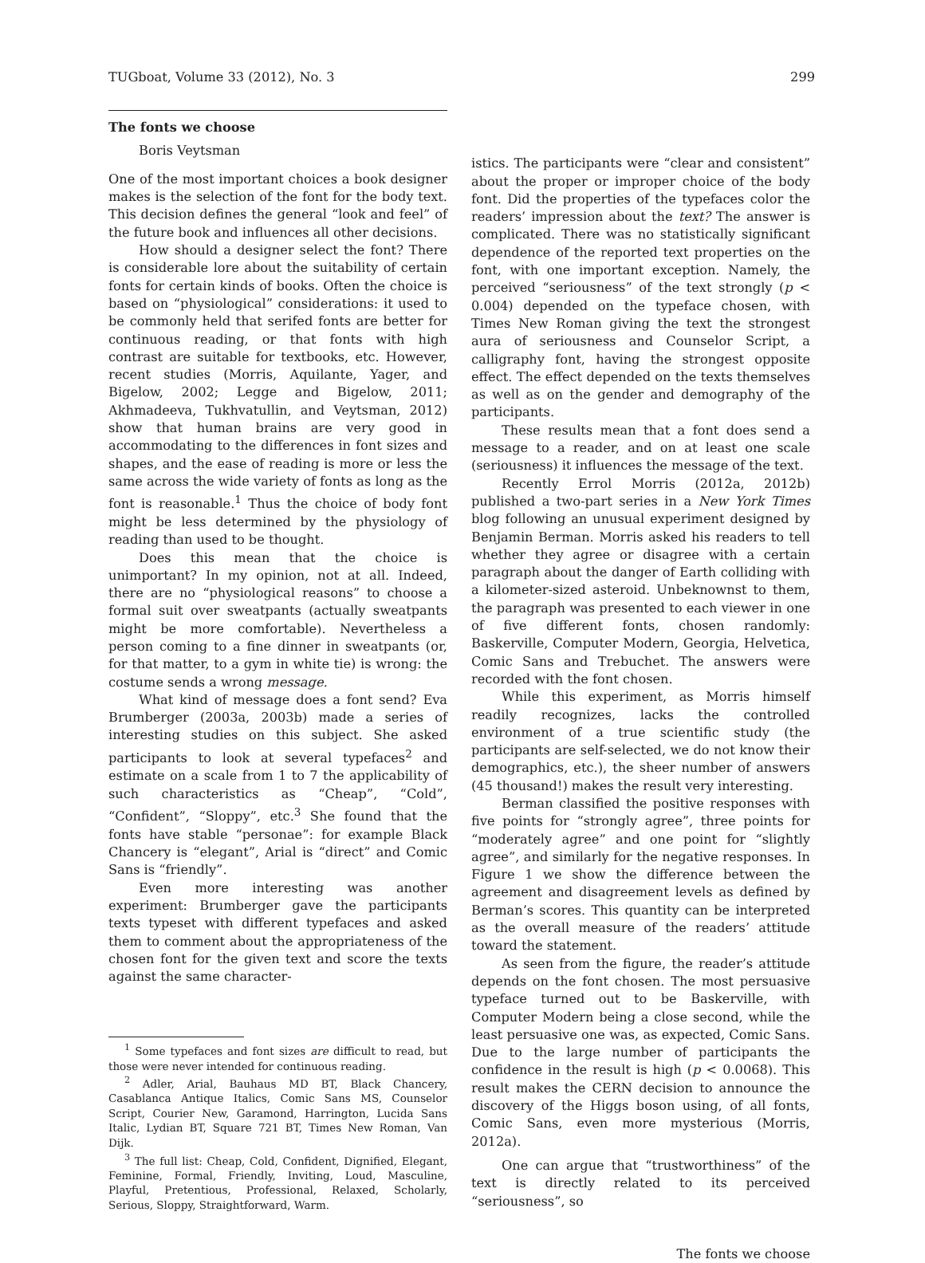TUGboat, Volume 33 (2012), No. 3 299
The fonts we choose
Boris Veytsman
One of the most important choices a book designer makes is the selection of the font for the body text. This decision defines the general “look and feel” of the future book and influences all other decisions.
How should a designer select the font? There is considerable lore about the suitability of certain fonts for certain kinds of books. Often the choice is based on “physiological” considerations: it used to be commonly held that serifed fonts are better for continuous reading, or that fonts with high contrast are suitable for textbooks, etc. However, recent studies (Morris, Aquilante, Yager, and Bigelow, 2002; Legge and Bigelow, 2011; Akhmadeeva, Tukhvatullin, and Veytsman, 2012) show that human brains are very good in accommodating to the differences in font sizes and shapes, and the ease of reading is more or less the same across the wide variety of fonts as long as the font is reasonable.<sup>1</sup> Thus the choice of body font might be less determined by the physiology of reading than used to be thought.
Does this mean that the choice is unimportant? In my opinion, not at all. Indeed, there are no “physiological reasons” to choose a formal suit over sweatpants (actually sweatpants might be more comfortable). Nevertheless a person coming to a fine dinner in sweatpants (or, for that matter, to a gym in white tie) is wrong: the costume sends a wrong message.
What kind of message does a font send? Eva Brumberger (2003a, 2003b) made a series of interesting studies on this subject. She asked participants to look at several typefaces<sup>2</sup> and estimate on a scale from 1 to 7 the applicability of such characteristics as “Cheap”, “Cold”, “Confident”, “Sloppy”, etc.<sup>3</sup> She found that the fonts have stable “personae”: for example Black Chancery is “elegant”, Arial is “direct” and Comic Sans is “friendly”.
Even more interesting was another experiment: Brumberger gave the participants texts typeset with different typefaces and asked them to comment about the appropriateness of the chosen font for the given text and score the texts against the same character-
<sup>1</sup> Some typefaces and font sizes are difficult to read, but those were never intended for continuous reading.
<sup>2</sup> Adler, Arial, Bauhaus MD BT, Black Chancery, Casablanca Antique Italics, Comic Sans MS, Counselor Script, Courier New, Garamond, Harrington, Lucida Sans Italic, Lydian BT, Square 721 BT, Times New Roman, Van Dijk.
<sup>3</sup> The full list: Cheap, Cold, Confident, Dignified, Elegant, Feminine, Formal, Friendly, Inviting, Loud, Masculine, Playful, Pretentious, Professional, Relaxed, Scholarly, Serious, Sloppy, Straightforward, Warm.
istics. The participants were “clear and consistent” about the proper or improper choice of the body font. Did the properties of the typefaces color the readers’ impression about the text? The answer is complicated. There was no statistically significant dependence of the reported text properties on the font, with one important exception. Namely, the perceived “seriousness” of the text strongly (p < 0.004) depended on the typeface chosen, with Times New Roman giving the text the strongest aura of seriousness and Counselor Script, a calligraphy font, having the strongest opposite effect. The effect depended on the texts themselves as well as on the gender and demography of the participants.
These results mean that a font does send a message to a reader, and on at least one scale (seriousness) it influences the message of the text.
Recently Errol Morris (2012a, 2012b) published a two-part series in a New York Times blog following an unusual experiment designed by Benjamin Berman. Morris asked his readers to tell whether they agree or disagree with a certain paragraph about the danger of Earth colliding with a kilometer-sized asteroid. Unbeknownst to them, the paragraph was presented to each viewer in one of five different fonts, chosen randomly: Baskerville, Computer Modern, Georgia, Helvetica, Comic Sans and Trebuchet. The answers were recorded with the font chosen.
While this experiment, as Morris himself readily recognizes, lacks the controlled environment of a true scientific study (the participants are self-selected, we do not know their demographics, etc.), the sheer number of answers (45 thousand!) makes the result very interesting.
Berman classified the positive responses with five points for “strongly agree”, three points for “moderately agree” and one point for “slightly agree”, and similarly for the negative responses. In Figure 1 we show the difference between the agreement and disagreement levels as defined by Berman’s scores. This quantity can be interpreted as the overall measure of the readers’ attitude toward the statement.
As seen from the figure, the reader’s attitude depends on the font chosen. The most persuasive typeface turned out to be Baskerville, with Computer Modern being a close second, while the least persuasive one was, as expected, Comic Sans. Due to the large number of participants the confidence in the result is high (p < 0.0068). This result makes the CERN decision to announce the discovery of the Higgs boson using, of all fonts, Comic Sans, even more mysterious (Morris, 2012a).
One can argue that “trustworthiness” of the text is directly related to its perceived “seriousness”, so
The fonts we choose